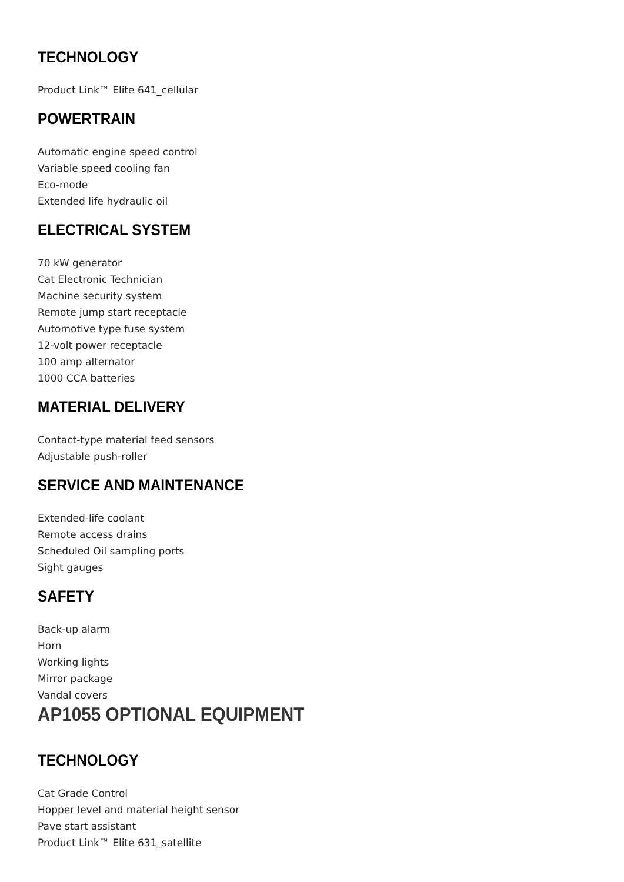TECHNOLOGY
Product Link™ Elite 641_cellular
POWERTRAIN
Automatic engine speed control
Variable speed cooling fan
Eco-mode
Extended life hydraulic oil
ELECTRICAL SYSTEM
70 kW generator
Cat Electronic Technician
Machine security system
Remote jump start receptacle
Automotive type fuse system
12-volt power receptacle
100 amp alternator
1000 CCA batteries
MATERIAL DELIVERY
Contact-type material feed sensors
Adjustable push-roller
SERVICE AND MAINTENANCE
Extended-life coolant
Remote access drains
Scheduled Oil sampling ports
Sight gauges
SAFETY
Back-up alarm
Horn
Working lights
Mirror package
Vandal covers
AP1055 OPTIONAL EQUIPMENT
TECHNOLOGY
Cat Grade Control
Hopper level and material height sensor
Pave start assistant
Product Link™ Elite 631_satellite